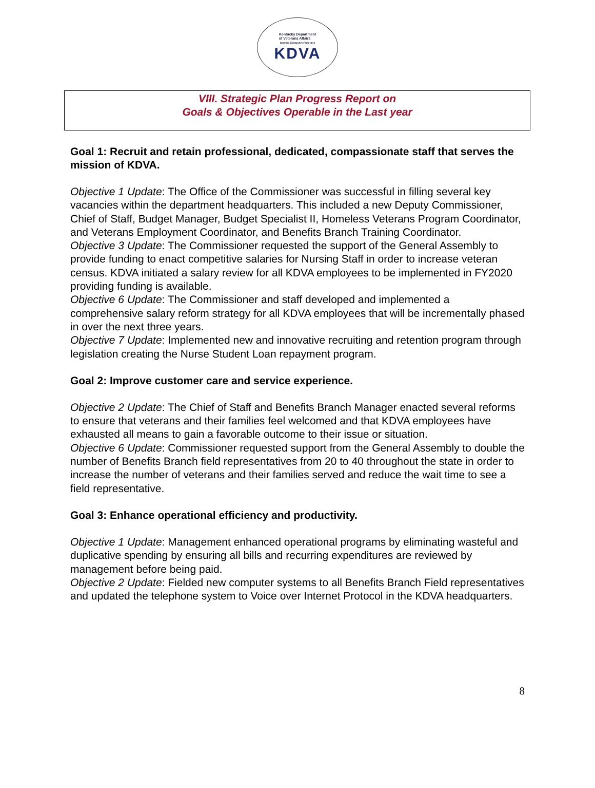Kentucky Department
of Veterans Affairs
Serving Kentucky's Veterans
KDVA
VIII. Strategic Plan Progress Report on
Goals & Objectives Operable in the Last year
Goal 1: Recruit and retain professional, dedicated, compassionate staff that serves the mission of KDVA.
Objective 1 Update: The Office of the Commissioner was successful in filling several key vacancies within the department headquarters. This included a new Deputy Commissioner, Chief of Staff, Budget Manager, Budget Specialist II, Homeless Veterans Program Coordinator, and Veterans Employment Coordinator, and Benefits Branch Training Coordinator.
Objective 3 Update: The Commissioner requested the support of the General Assembly to provide funding to enact competitive salaries for Nursing Staff in order to increase veteran census. KDVA initiated a salary review for all KDVA employees to be implemented in FY2020 providing funding is available.
Objective 6 Update: The Commissioner and staff developed and implemented a comprehensive salary reform strategy for all KDVA employees that will be incrementally phased in over the next three years.
Objective 7 Update: Implemented new and innovative recruiting and retention program through legislation creating the Nurse Student Loan repayment program.
Goal 2: Improve customer care and service experience.
Objective 2 Update: The Chief of Staff and Benefits Branch Manager enacted several reforms to ensure that veterans and their families feel welcomed and that KDVA employees have exhausted all means to gain a favorable outcome to their issue or situation.
Objective 6 Update: Commissioner requested support from the General Assembly to double the number of Benefits Branch field representatives from 20 to 40 throughout the state in order to increase the number of veterans and their families served and reduce the wait time to see a field representative.
Goal 3: Enhance operational efficiency and productivity.
Objective 1 Update: Management enhanced operational programs by eliminating wasteful and duplicative spending by ensuring all bills and recurring expenditures are reviewed by management before being paid.
Objective 2 Update: Fielded new computer systems to all Benefits Branch Field representatives and updated the telephone system to Voice over Internet Protocol in the KDVA headquarters.
8